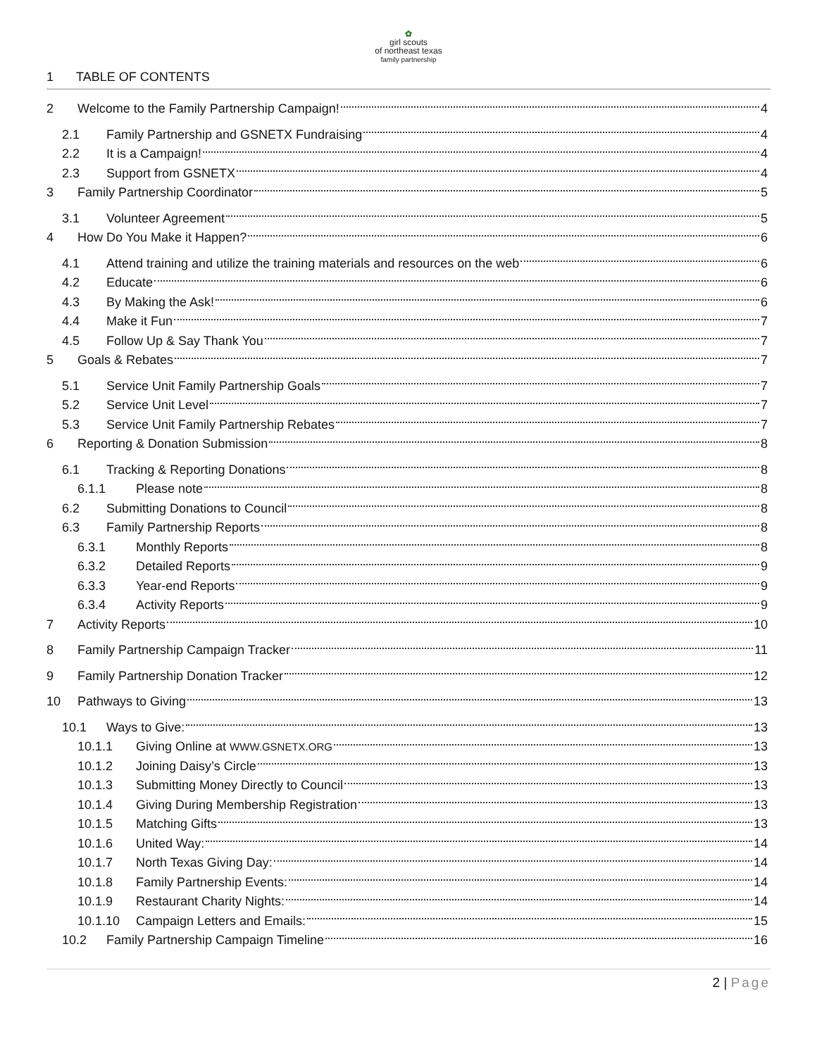✿
girl scouts
of northeast texas
family partnership
1 TABLE OF CONTENTS
2 Welcome to the Family Partnership Campaign! 4
2.1 Family Partnership and GSNETX Fundraising 4
2.2 It is a Campaign! 4
2.3 Support from GSNETX 4
3 Family Partnership Coordinator 5
3.1 Volunteer Agreement 5
4 How Do You Make it Happen? 6
4.1 Attend training and utilize the training materials and resources on the web 6
4.2 Educate 6
4.3 By Making the Ask! 6
4.4 Make it Fun 7
4.5 Follow Up & Say Thank You 7
5 Goals & Rebates 7
5.1 Service Unit Family Partnership Goals 7
5.2 Service Unit Level 7
5.3 Service Unit Family Partnership Rebates 7
6 Reporting & Donation Submission 8
6.1 Tracking & Reporting Donations 8
6.1.1 Please note 8
6.2 Submitting Donations to Council 8
6.3 Family Partnership Reports 8
6.3.1 Monthly Reports 8
6.3.2 Detailed Reports 9
6.3.3 Year-end Reports 9
6.3.4 Activity Reports 9
7 Activity Reports 10
8 Family Partnership Campaign Tracker 11
9 Family Partnership Donation Tracker 12
10 Pathways to Giving 13
10.1 Ways to Give: 13
10.1.1 Giving Online at WWW.GSNETX.ORG 13
10.1.2 Joining Daisy’s Circle 13
10.1.3 Submitting Money Directly to Council 13
10.1.4 Giving During Membership Registration 13
10.1.5 Matching Gifts 13
10.1.6 United Way: 14
10.1.7 North Texas Giving Day: 14
10.1.8 Family Partnership Events: 14
10.1.9 Restaurant Charity Nights: 14
10.1.10 Campaign Letters and Emails: 15
10.2 Family Partnership Campaign Timeline 16
2 | Page